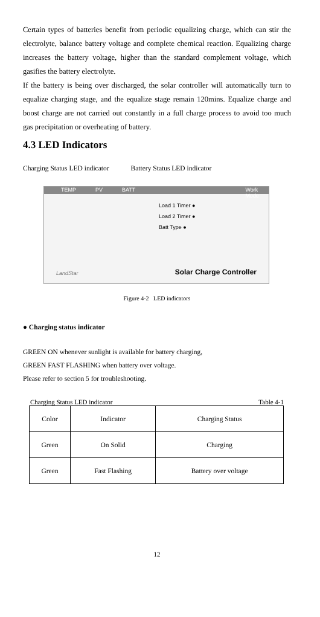Certain types of batteries benefit from periodic equalizing charge, which can stir the electrolyte, balance battery voltage and complete chemical reaction. Equalizing charge increases the battery voltage, higher than the standard complement voltage, which gasifies the battery electrolyte.
If the battery is being over discharged, the solar controller will automatically turn to equalize charging stage, and the equalize stage remain 120mins. Equalize charge and boost charge are not carried out constantly in a full charge process to avoid too much gas precipitation or overheating of battery.
4.3 LED Indicators
Charging Status LED indicator Battery Status LED indicator
TEMP PV BATT Work Mode
Load 1 Timer ●
Load 2 Timer ●
Batt Type ●
LandStar Solar Charge Controller
Figure 4-2 LED indicators
● Charging status indicator
GREEN ON whenever sunlight is available for battery charging,
GREEN FAST FLASHING when battery over voltage.
Please refer to section 5 for troubleshooting.
Charging Status LED indicator Table 4-1
| Color | Indicator | Charging Status |
| Green | On Solid | Charging |
| Green | Fast Flashing | Battery over voltage |
12